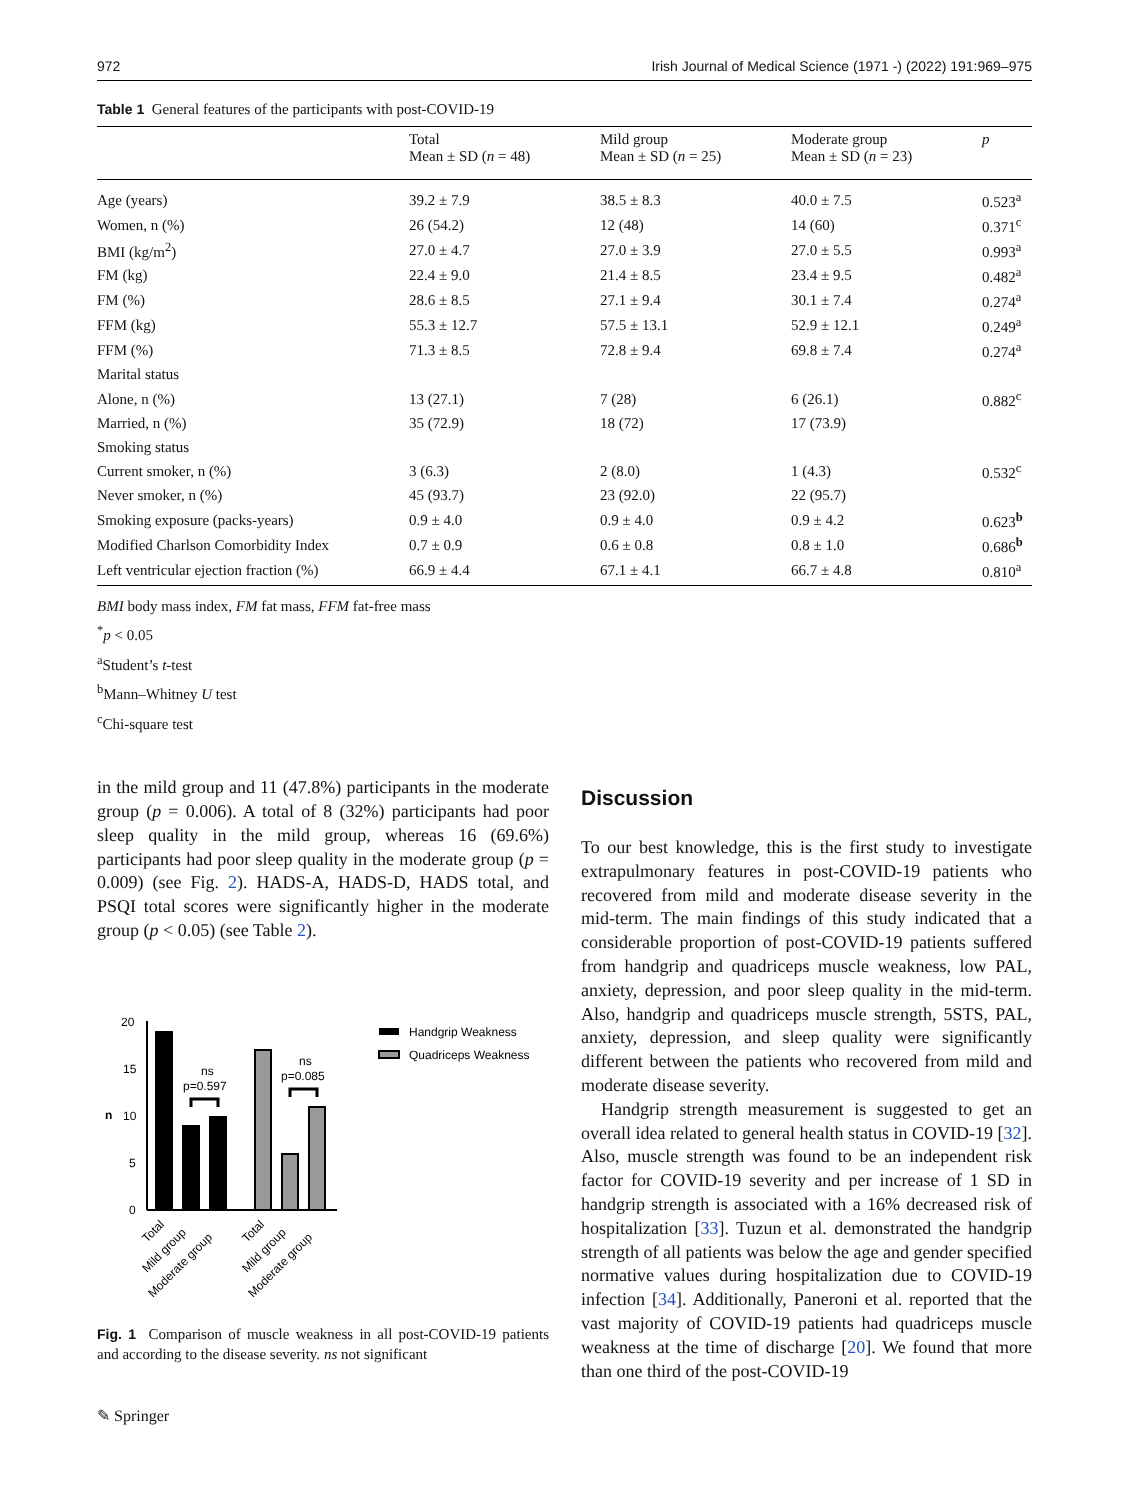972 Irish Journal of Medical Science (1971 -) (2022) 191:969–975
Table 1 General features of the participants with post-COVID-19
| | Total Mean ± SD ( n = 48) | Mild group Mean ± SD ( n = 25) | Moderate group Mean ± SD ( n = 23) | p |
| --- | --- | --- | --- | --- |
| Age (years) | 39.2 ± 7.9 | 38.5 ± 8.3 | 40.0 ± 7.5 | 0.523<sup>a</sup> |
| Women, n (%) | 26 (54.2) | 12 (48) | 14 (60) | 0.371<sup>c</sup> |
| BMI (kg/m<sup>2</sup>) | 27.0 ± 4.7 | 27.0 ± 3.9 | 27.0 ± 5.5 | 0.993<sup>a</sup> |
| FM (kg) | 22.4 ± 9.0 | 21.4 ± 8.5 | 23.4 ± 9.5 | 0.482<sup>a</sup> |
| FM (%) | 28.6 ± 8.5 | 27.1 ± 9.4 | 30.1 ± 7.4 | 0.274<sup>a</sup> |
| FFM (kg) | 55.3 ± 12.7 | 57.5 ± 13.1 | 52.9 ± 12.1 | 0.249<sup>a</sup> |
| FFM (%) | 71.3 ± 8.5 | 72.8 ± 9.4 | 69.8 ± 7.4 | 0.274<sup>a</sup> |
| Marital status | | | | |
| Alone, n (%) | 13 (27.1) | 7 (28) | 6 (26.1) | 0.882<sup>c</sup> |
| Married, n (%) | 35 (72.9) | 18 (72) | 17 (73.9) | |
| Smoking status | | | | |
| Current smoker, n (%) | 3 (6.3) | 2 (8.0) | 1 (4.3) | 0.532<sup>c</sup> |
| Never smoker, n (%) | 45 (93.7) | 23 (92.0) | 22 (95.7) | |
| Smoking exposure (packs-years) | 0.9 ± 4.0 | 0.9 ± 4.0 | 0.9 ± 4.2 | 0.623<sup>b</sup> |
| Modified Charlson Comorbidity Index | 0.7 ± 0.9 | 0.6 ± 0.8 | 0.8 ± 1.0 | 0.686<sup>b</sup> |
| Left ventricular ejection fraction (%) | 66.9 ± 4.4 | 67.1 ± 4.1 | 66.7 ± 4.8 | 0.810<sup>a</sup> |
BMI body mass index, FM fat mass, FFM fat-free mass
<sup>*</sup> p < 0.05
<sup>a</sup> Student’s t-test
<sup>b</sup> Mann–Whitney U test
<sup>c</sup> Chi-square test
in the mild group and 11 (47.8%) participants in the moderate group (p = 0.006). A total of 8 (32%) participants had poor sleep quality in the mild group, whereas 16 (69.6%) participants had poor sleep quality in the moderate group (p = 0.009) (see Fig. 2). HADS-A, HADS-D, HADS total, and PSQI total scores were significantly higher in the moderate group (p < 0.05) (see Table 2).
20
15
10
5
0
n
ns
p=0.597
ns
p=0.085
Total
Mild group
Moderate group
Total
Mild group
Moderate group
Handgrip Weakness
Quadriceps Weakness
Fig. 1 Comparison of muscle weakness in all post-COVID-19 patients and according to the disease severity. ns not significant
✎ Springer
Discussion
To our best knowledge, this is the first study to investigate extrapulmonary features in post-COVID-19 patients who recovered from mild and moderate disease severity in the mid-term. The main findings of this study indicated that a considerable proportion of post-COVID-19 patients suffered from handgrip and quadriceps muscle weakness, low PAL, anxiety, depression, and poor sleep quality in the mid-term. Also, handgrip and quadriceps muscle strength, 5STS, PAL, anxiety, depression, and sleep quality were significantly different between the patients who recovered from mild and moderate disease severity.
Handgrip strength measurement is suggested to get an overall idea related to general health status in COVID-19 [32]. Also, muscle strength was found to be an independent risk factor for COVID-19 severity and per increase of 1 SD in handgrip strength is associated with a 16% decreased risk of hospitalization [33]. Tuzun et al. demonstrated the handgrip strength of all patients was below the age and gender specified normative values during hospitalization due to COVID-19 infection [34]. Additionally, Paneroni et al. reported that the vast majority of COVID-19 patients had quadriceps muscle weakness at the time of discharge [20]. We found that more than one third of the post-COVID-19